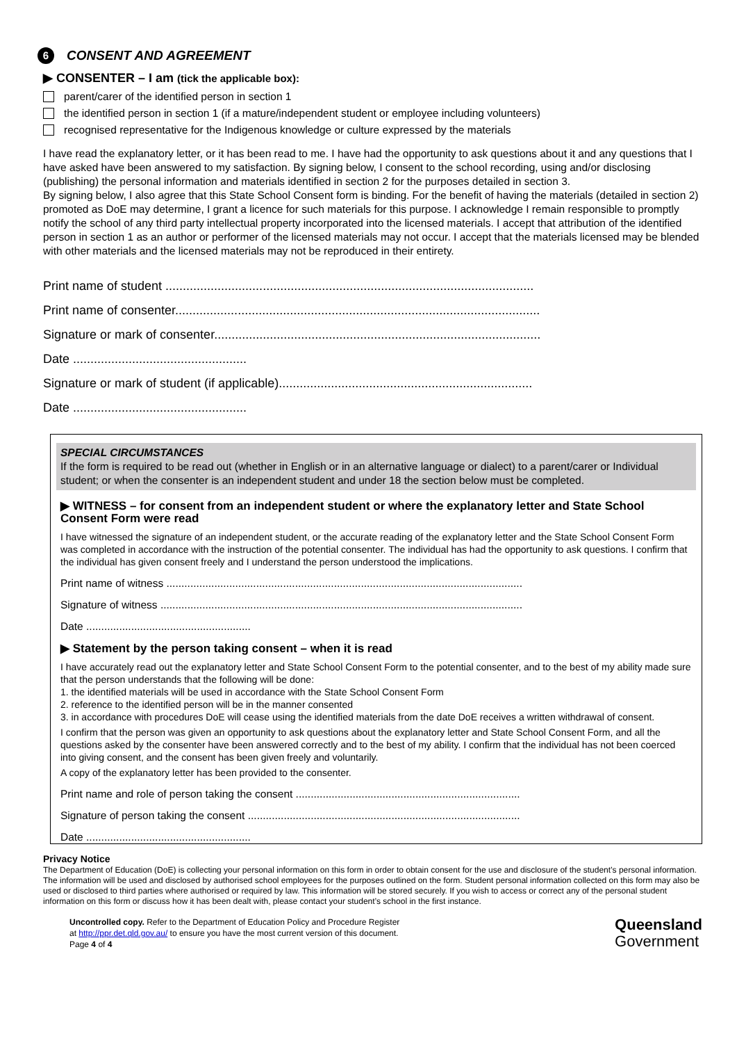6 CONSENT AND AGREEMENT
▶ CONSENTER – I am (tick the applicable box):
parent/carer of the identified person in section 1
the identified person in section 1 (if a mature/independent student or employee including volunteers)
recognised representative for the Indigenous knowledge or culture expressed by the materials
I have read the explanatory letter, or it has been read to me. I have had the opportunity to ask questions about it and any questions that I have asked have been answered to my satisfaction. By signing below, I consent to the school recording, using and/or disclosing (publishing) the personal information and materials identified in section 2 for the purposes detailed in section 3.
By signing below, I also agree that this State School Consent form is binding. For the benefit of having the materials (detailed in section 2) promoted as DoE may determine, I grant a licence for such materials for this purpose. I acknowledge I remain responsible to promptly notify the school of any third party intellectual property incorporated into the licensed materials. I accept that attribution of the identified person in section 1 as an author or performer of the licensed materials may not occur. I accept that the materials licensed may be blended with other materials and the licensed materials may not be reproduced in their entirety.
Print name of student ..........................................................................................................
Print name of consenter.........................................................................................................
Signature or mark of consenter..............................................................................................
Date ..................................................
Signature or mark of student (if applicable).........................................................................
Date ..................................................
SPECIAL CIRCUMSTANCES
If the form is required to be read out (whether in English or in an alternative language or dialect) to a parent/carer or Individual student; or when the consenter is an independent student and under 18 the section below must be completed.
▶ WITNESS – for consent from an independent student or where the explanatory letter and State School Consent Form were read
I have witnessed the signature of an independent student, or the accurate reading of the explanatory letter and the State School Consent Form was completed in accordance with the instruction of the potential consenter. The individual has had the opportunity to ask questions. I confirm that the individual has given consent freely and I understand the person understood the implications.
Print name of witness .......................................................................................................................
Signature of witness .........................................................................................................................
Date .......................................................
▶ Statement by the person taking consent – when it is read
I have accurately read out the explanatory letter and State School Consent Form to the potential consenter, and to the best of my ability made sure that the person understands that the following will be done:
1. the identified materials will be used in accordance with the State School Consent Form
2. reference to the identified person will be in the manner consented
3. in accordance with procedures DoE will cease using the identified materials from the date DoE receives a written withdrawal of consent.
I confirm that the person was given an opportunity to ask questions about the explanatory letter and State School Consent Form, and all the questions asked by the consenter have been answered correctly and to the best of my ability. I confirm that the individual has not been coerced into giving consent, and the consent has been given freely and voluntarily.
A copy of the explanatory letter has been provided to the consenter.
Print name and role of person taking the consent ...........................................................................
Signature of person taking the consent ...........................................................................................
Date .......................................................
Privacy Notice
The Department of Education (DoE) is collecting your personal information on this form in order to obtain consent for the use and disclosure of the student’s personal information. The information will be used and disclosed by authorised school employees for the purposes outlined on the form. Student personal information collected on this form may also be used or disclosed to third parties where authorised or required by law. This information will be stored securely. If you wish to access or correct any of the personal student information on this form or discuss how it has been dealt with, please contact your student’s school in the first instance.
Uncontrolled copy. Refer to the Department of Education Policy and Procedure Register
at http://ppr.det.qld.gov.au/ to ensure you have the most current version of this document.
Page 4 of 4
Queensland
Government